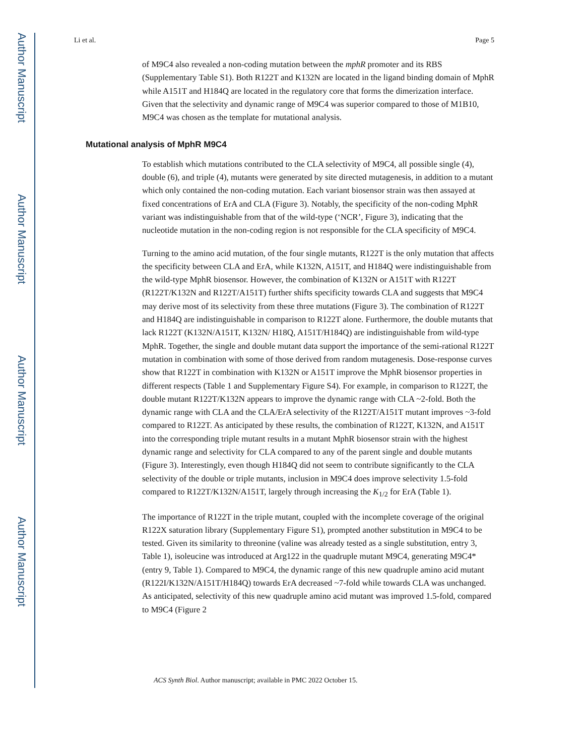Author Manuscript
Author Manuscript
Author Manuscript
Author Manuscript
Li et al. Page 5
of M9C4 also revealed a non-coding mutation between the mphR promoter and its RBS (Supplementary Table S1). Both R122T and K132N are located in the ligand binding domain of MphR while A151T and H184Q are located in the regulatory core that forms the dimerization interface. Given that the selectivity and dynamic range of M9C4 was superior compared to those of M1B10, M9C4 was chosen as the template for mutational analysis.
Mutational analysis of MphR M9C4
To establish which mutations contributed to the CLA selectivity of M9C4, all possible single (4), double (6), and triple (4), mutants were generated by site directed mutagenesis, in addition to a mutant which only contained the non-coding mutation. Each variant biosensor strain was then assayed at fixed concentrations of ErA and CLA (Figure 3). Notably, the specificity of the non-coding MphR variant was indistinguishable from that of the wild-type (‘NCR’, Figure 3), indicating that the nucleotide mutation in the non-coding region is not responsible for the CLA specificity of M9C4.
Turning to the amino acid mutation, of the four single mutants, R122T is the only mutation that affects the specificity between CLA and ErA, while K132N, A151T, and H184Q were indistinguishable from the wild-type MphR biosensor. However, the combination of K132N or A151T with R122T (R122T/K132N and R122T/A151T) further shifts specificity towards CLA and suggests that M9C4 may derive most of its selectivity from these three mutations (Figure 3). The combination of R122T and H184Q are indistinguishable in comparison to R122T alone. Furthermore, the double mutants that lack R122T (K132N/A151T, K132N/ H18Q, A151T/H184Q) are indistinguishable from wild-type MphR. Together, the single and double mutant data support the importance of the semi-rational R122T mutation in combination with some of those derived from random mutagenesis. Dose-response curves show that R122T in combination with K132N or A151T improve the MphR biosensor properties in different respects (Table 1 and Supplementary Figure S4). For example, in comparison to R122T, the double mutant R122T/K132N appears to improve the dynamic range with CLA ~2-fold. Both the dynamic range with CLA and the CLA/ErA selectivity of the R122T/A151T mutant improves ~3-fold compared to R122T. As anticipated by these results, the combination of R122T, K132N, and A151T into the corresponding triple mutant results in a mutant MphR biosensor strain with the highest dynamic range and selectivity for CLA compared to any of the parent single and double mutants (Figure 3). Interestingly, even though H184Q did not seem to contribute significantly to the CLA selectivity of the double or triple mutants, inclusion in M9C4 does improve selectivity 1.5-fold compared to R122T/K132N/A151T, largely through increasing the K<sub>1/2</sub> for ErA (Table 1).
The importance of R122T in the triple mutant, coupled with the incomplete coverage of the original R122X saturation library (Supplementary Figure S1), prompted another substitution in M9C4 to be tested. Given its similarity to threonine (valine was already tested as a single substitution, entry 3, Table 1), isoleucine was introduced at Arg122 in the quadruple mutant M9C4, generating M9C4* (entry 9, Table 1). Compared to M9C4, the dynamic range of this new quadruple amino acid mutant (R122I/K132N/A151T/H184Q) towards ErA decreased ~7-fold while towards CLA was unchanged. As anticipated, selectivity of this new quadruple amino acid mutant was improved 1.5-fold, compared to M9C4 (Figure 2
ACS Synth Biol. Author manuscript; available in PMC 2022 October 15.